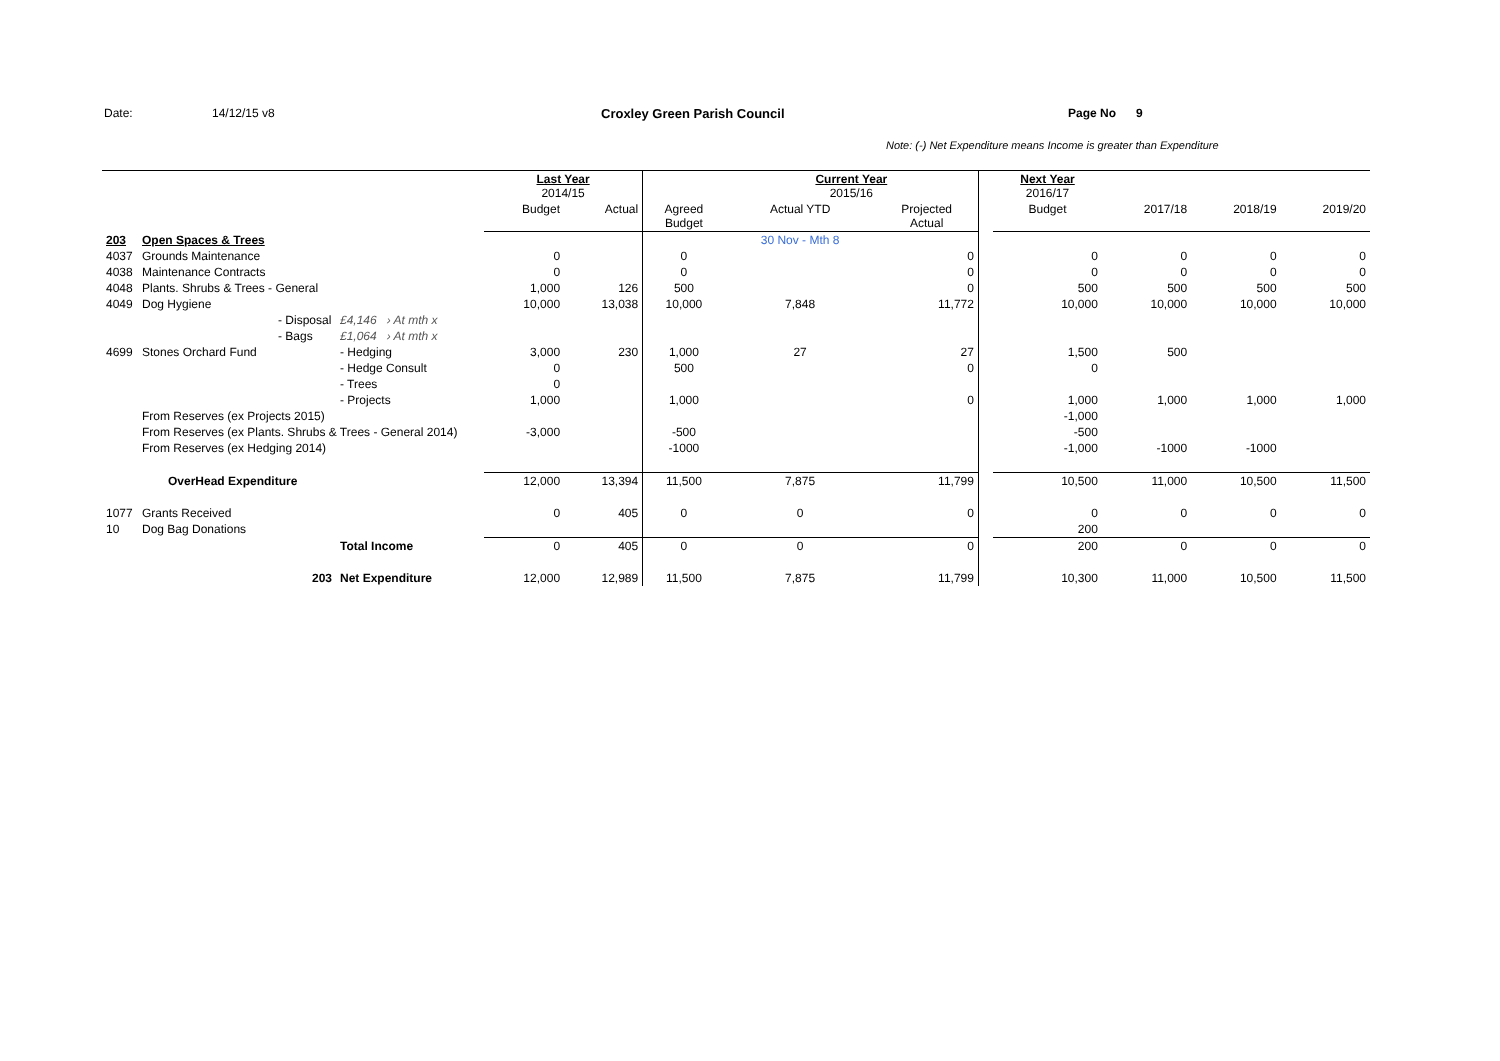Date: 14/12/15 v8 Croxley Green Parish Council Page No 9
Note: (-) Net Expenditure means Income is greater than Expenditure
| | | | Last Year 2014/15 | | | Current Year 2015/16 | | | Next Year 2016/17 | | | |
| | | | Budget | Actual | Agreed Budget | Actual YTD | Projected Actual | | Budget | 2017/18 | 2018/19 | 2019/20 |
| 203 | Open Spaces & Trees | | | | | 30 Nov - Mth 8 | | | | | | |
| 4037 | Grounds Maintenance | | 0 | | 0 | | 0 | | 0 | 0 | 0 | 0 |
| 4038 | Maintenance Contracts | | 0 | | 0 | | 0 | | 0 | 0 | 0 | 0 |
| 4048 | Plants. Shrubs & Trees - General | | 1,000 | 126 | 500 | | 0 | | 500 | 500 | 500 | 500 |
| 4049 | Dog Hygiene | | 10,000 | 13,038 | 10,000 | 7,848 | 11,772 | | 10,000 | 10,000 | 10,000 | 10,000 |
| | - Disposal | £4,146 › At mth x | | | | | | | | | | |
| | - Bags | £1,064 › At mth x | | | | | | | | | | |
| 4699 | Stones Orchard Fund | - Hedging | 3,000 | 230 | 1,000 | 27 | 27 | | 1,500 | 500 | | |
| | | - Hedge Consult | 0 | | 500 | | 0 | | 0 | | | |
| | | - Trees | 0 | | | | | | | | | |
| | | - Projects | 1,000 | | 1,000 | | 0 | | 1,000 | 1,000 | 1,000 | 1,000 |
| | From Reserves (ex Projects 2015) | | | | | | | | -1,000 | | | |
| | From Reserves (ex Plants. Shrubs & Trees - General 2014) | | -3,000 | | -500 | | | | -500 | | | |
| | From Reserves (ex Hedging 2014) | | | | -1000 | | | | -1,000 | -1000 | -1000 | |
| | OverHead Expenditure | | 12,000 | 13,394 | 11,500 | 7,875 | 11,799 | | 10,500 | 11,000 | 10,500 | 11,500 |
| 1077 | Grants Received | | 0 | 405 | 0 | 0 | 0 | | 0 | 0 | 0 | 0 |
| 10 | Dog Bag Donations | | | | | | | | 200 | | | |
| | | Total Income | 0 | 405 | 0 | 0 | 0 | | 200 | 0 | 0 | 0 |
| | 203 | Net Expenditure | 12,000 | 12,989 | 11,500 | 7,875 | 11,799 | | 10,300 | 11,000 | 10,500 | 11,500 |